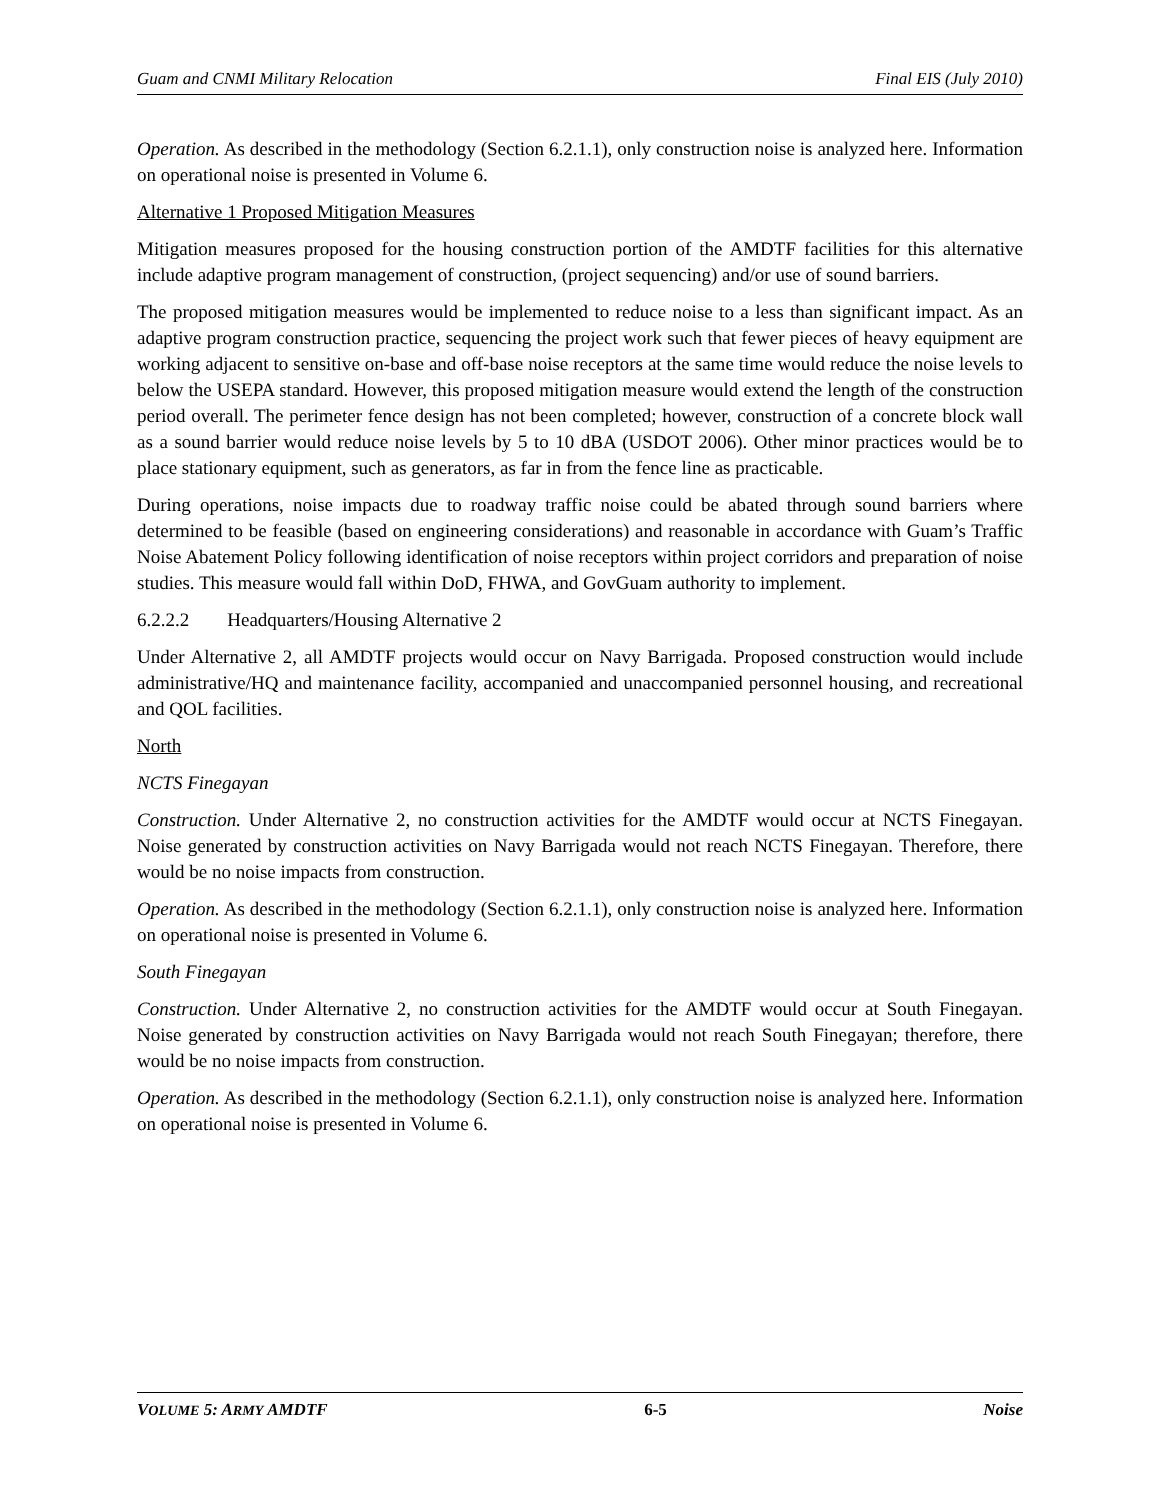Guam and CNMI Military Relocation Final EIS (July 2010)
Operation. As described in the methodology (Section 6.2.1.1), only construction noise is analyzed here. Information on operational noise is presented in Volume 6.
Alternative 1 Proposed Mitigation Measures
Mitigation measures proposed for the housing construction portion of the AMDTF facilities for this alternative include adaptive program management of construction, (project sequencing) and/or use of sound barriers.
The proposed mitigation measures would be implemented to reduce noise to a less than significant impact. As an adaptive program construction practice, sequencing the project work such that fewer pieces of heavy equipment are working adjacent to sensitive on-base and off-base noise receptors at the same time would reduce the noise levels to below the USEPA standard. However, this proposed mitigation measure would extend the length of the construction period overall. The perimeter fence design has not been completed; however, construction of a concrete block wall as a sound barrier would reduce noise levels by 5 to 10 dBA (USDOT 2006). Other minor practices would be to place stationary equipment, such as generators, as far in from the fence line as practicable.
During operations, noise impacts due to roadway traffic noise could be abated through sound barriers where determined to be feasible (based on engineering considerations) and reasonable in accordance with Guam’s Traffic Noise Abatement Policy following identification of noise receptors within project corridors and preparation of noise studies. This measure would fall within DoD, FHWA, and GovGuam authority to implement.
6.2.2.2 Headquarters/Housing Alternative 2
Under Alternative 2, all AMDTF projects would occur on Navy Barrigada. Proposed construction would include administrative/HQ and maintenance facility, accompanied and unaccompanied personnel housing, and recreational and QOL facilities.
North
NCTS Finegayan
Construction. Under Alternative 2, no construction activities for the AMDTF would occur at NCTS Finegayan. Noise generated by construction activities on Navy Barrigada would not reach NCTS Finegayan. Therefore, there would be no noise impacts from construction.
Operation. As described in the methodology (Section 6.2.1.1), only construction noise is analyzed here. Information on operational noise is presented in Volume 6.
South Finegayan
Construction. Under Alternative 2, no construction activities for the AMDTF would occur at South Finegayan. Noise generated by construction activities on Navy Barrigada would not reach South Finegayan; therefore, there would be no noise impacts from construction.
Operation. As described in the methodology (Section 6.2.1.1), only construction noise is analyzed here. Information on operational noise is presented in Volume 6.
VOLUME 5: ARMY AMDTF 6-5 Noise